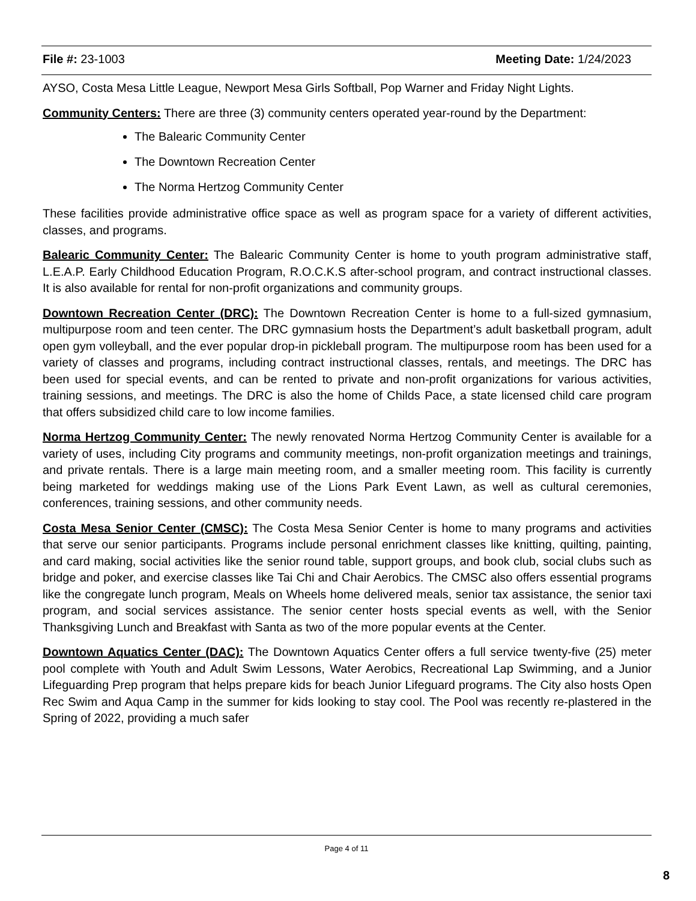File #: 23-1003 Meeting Date: 1/24/2023
AYSO, Costa Mesa Little League, Newport Mesa Girls Softball, Pop Warner and Friday Night Lights.
Community Centers: There are three (3) community centers operated year-round by the Department:
The Balearic Community Center
The Downtown Recreation Center
The Norma Hertzog Community Center
These facilities provide administrative office space as well as program space for a variety of different activities, classes, and programs.
Balearic Community Center: The Balearic Community Center is home to youth program administrative staff, L.E.A.P. Early Childhood Education Program, R.O.C.K.S after-school program, and contract instructional classes. It is also available for rental for non-profit organizations and community groups.
Downtown Recreation Center (DRC): The Downtown Recreation Center is home to a full-sized gymnasium, multipurpose room and teen center. The DRC gymnasium hosts the Department’s adult basketball program, adult open gym volleyball, and the ever popular drop-in pickleball program. The multipurpose room has been used for a variety of classes and programs, including contract instructional classes, rentals, and meetings. The DRC has been used for special events, and can be rented to private and non-profit organizations for various activities, training sessions, and meetings. The DRC is also the home of Childs Pace, a state licensed child care program that offers subsidized child care to low income families.
Norma Hertzog Community Center: The newly renovated Norma Hertzog Community Center is available for a variety of uses, including City programs and community meetings, non-profit organization meetings and trainings, and private rentals. There is a large main meeting room, and a smaller meeting room. This facility is currently being marketed for weddings making use of the Lions Park Event Lawn, as well as cultural ceremonies, conferences, training sessions, and other community needs.
Costa Mesa Senior Center (CMSC): The Costa Mesa Senior Center is home to many programs and activities that serve our senior participants. Programs include personal enrichment classes like knitting, quilting, painting, and card making, social activities like the senior round table, support groups, and book club, social clubs such as bridge and poker, and exercise classes like Tai Chi and Chair Aerobics. The CMSC also offers essential programs like the congregate lunch program, Meals on Wheels home delivered meals, senior tax assistance, the senior taxi program, and social services assistance. The senior center hosts special events as well, with the Senior Thanksgiving Lunch and Breakfast with Santa as two of the more popular events at the Center.
Downtown Aquatics Center (DAC): The Downtown Aquatics Center offers a full service twenty-five (25) meter pool complete with Youth and Adult Swim Lessons, Water Aerobics, Recreational Lap Swimming, and a Junior Lifeguarding Prep program that helps prepare kids for beach Junior Lifeguard programs. The City also hosts Open Rec Swim and Aqua Camp in the summer for kids looking to stay cool. The Pool was recently re-plastered in the Spring of 2022, providing a much safer
Page 4 of 11
8